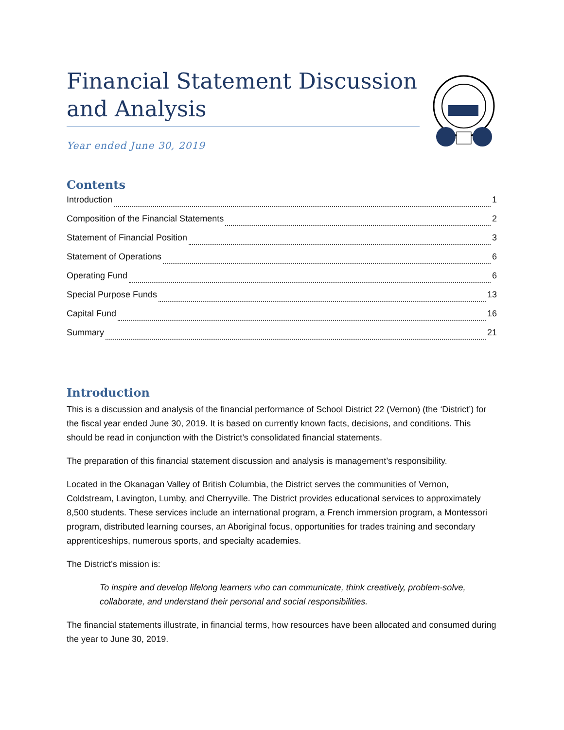Financial Statement Discussion and Analysis
Year ended June 30, 2019
Contents
Introduction 1
Composition of the Financial Statements 2
Statement of Financial Position 3
Statement of Operations 6
Operating Fund 6
Special Purpose Funds 13
Capital Fund 16
Summary 21
Introduction
This is a discussion and analysis of the financial performance of School District 22 (Vernon) (the ‘District’) for the fiscal year ended June 30, 2019. It is based on currently known facts, decisions, and conditions. This should be read in conjunction with the District’s consolidated financial statements.
The preparation of this financial statement discussion and analysis is management’s responsibility.
Located in the Okanagan Valley of British Columbia, the District serves the communities of Vernon, Coldstream, Lavington, Lumby, and Cherryville. The District provides educational services to approximately 8,500 students. These services include an international program, a French immersion program, a Montessori program, distributed learning courses, an Aboriginal focus, opportunities for trades training and secondary apprenticeships, numerous sports, and specialty academies.
The District’s mission is:
To inspire and develop lifelong learners who can communicate, think creatively, problem-solve, collaborate, and understand their personal and social responsibilities.
The financial statements illustrate, in financial terms, how resources have been allocated and consumed during the year to June 30, 2019.